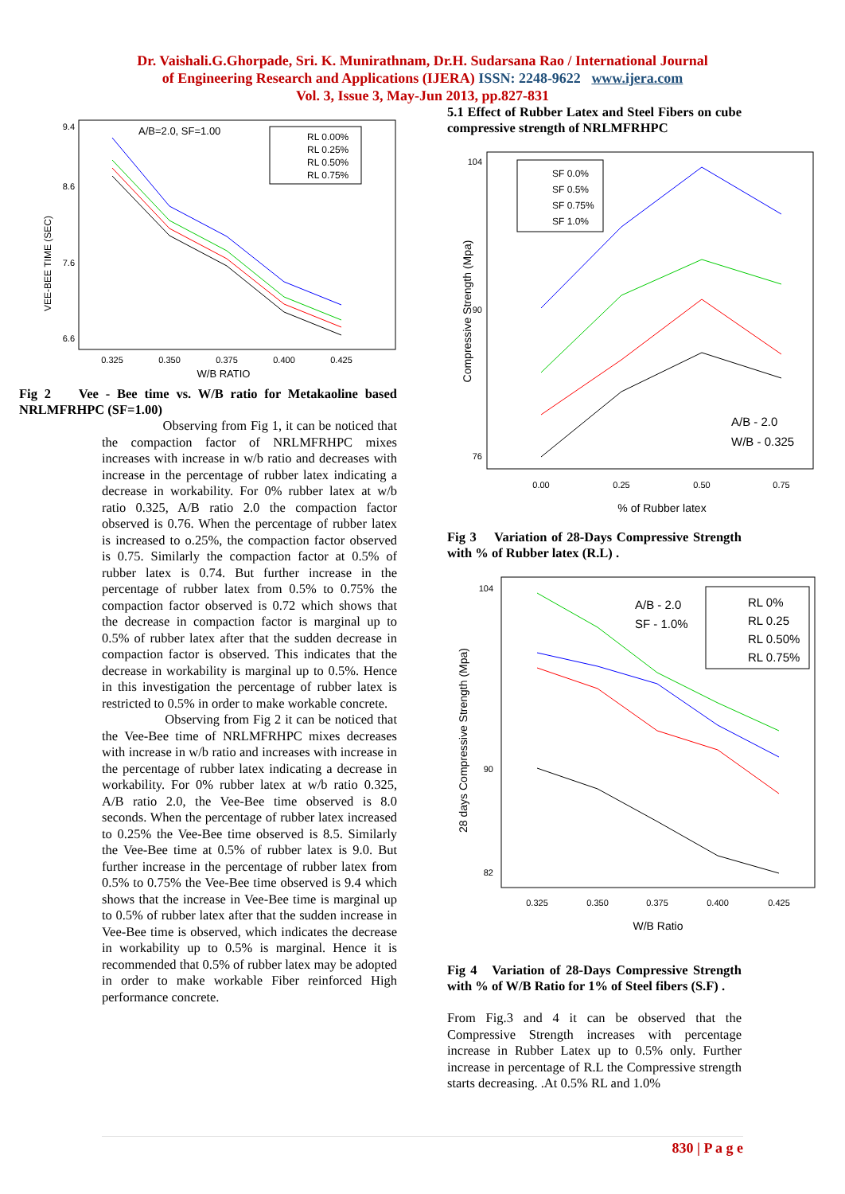Dr. Vaishali.G.Ghorpade, Sri. K. Munirathnam, Dr.H. Sudarsana Rao / International Journal
of Engineering Research and Applications (IJERA) ISSN: 2248-9622 www.ijera.com
Vol. 3, Issue 3, May-Jun 2013, pp.827-831
A/B=2.0, SF=1.00
VEE-BEE TIME (SEC)
9.4
8.6
7.6
6.6
0.325
0.350
0.375
0.400
0.425
W/B RATIO
RL 0.00%
RL 0.25%
RL 0.50%
RL 0.75%
Fig 2 Vee - Bee time vs. W/B ratio for Metakaoline based NRLMFRHPC (SF=1.00)
Observing from Fig 1, it can be noticed that the compaction factor of NRLMFRHPC mixes increases with increase in w/b ratio and decreases with increase in the percentage of rubber latex indicating a decrease in workability. For 0% rubber latex at w/b ratio 0.325, A/B ratio 2.0 the compaction factor observed is 0.76. When the percentage of rubber latex is increased to o.25%, the compaction factor observed is 0.75. Similarly the compaction factor at 0.5% of rubber latex is 0.74. But further increase in the percentage of rubber latex from 0.5% to 0.75% the compaction factor observed is 0.72 which shows that the decrease in compaction factor is marginal up to 0.5% of rubber latex after that the sudden decrease in compaction factor is observed. This indicates that the decrease in workability is marginal up to 0.5%. Hence in this investigation the percentage of rubber latex is restricted to 0.5% in order to make workable concrete.
Observing from Fig 2 it can be noticed that the Vee-Bee time of NRLMFRHPC mixes decreases with increase in w/b ratio and increases with increase in the percentage of rubber latex indicating a decrease in workability. For 0% rubber latex at w/b ratio 0.325, A/B ratio 2.0, the Vee-Bee time observed is 8.0 seconds. When the percentage of rubber latex increased to 0.25% the Vee-Bee time observed is 8.5. Similarly the Vee-Bee time at 0.5% of rubber latex is 9.0. But further increase in the percentage of rubber latex from 0.5% to 0.75% the Vee-Bee time observed is 9.4 which shows that the increase in Vee-Bee time is marginal up to 0.5% of rubber latex after that the sudden increase in Vee-Bee time is observed, which indicates the decrease in workability up to 0.5% is marginal. Hence it is recommended that 0.5% of rubber latex may be adopted in order to make workable Fiber reinforced High performance concrete.
5.1 Effect of Rubber Latex and Steel Fibers on cube compressive strength of NRLMFRHPC
Compressive Strength (Mpa)
104
90
76
0.00
0.25
0.50
0.75
% of Rubber latex
A/B - 2.0
W/B - 0.325
SF 0.0%
SF 0.5%
SF 0.75%
SF 1.0%
Fig 3 Variation of 28-Days Compressive Strength with % of Rubber latex (R.L) .
28 days Compressive Strength (Mpa)
104
90
82
0.325
0.350
0.375
0.400
0.425
W/B Ratio
A/B - 2.0
SF - 1.0%
RL 0%
RL 0.25
RL 0.50%
RL 0.75%
Fig 4 Variation of 28-Days Compressive Strength with % of W/B Ratio for 1% of Steel fibers (S.F) .
From Fig.3 and 4 it can be observed that the Compressive Strength increases with percentage increase in Rubber Latex up to 0.5% only. Further increase in percentage of R.L the Compressive strength starts decreasing. .At 0.5% RL and 1.0%
830 | P a g e